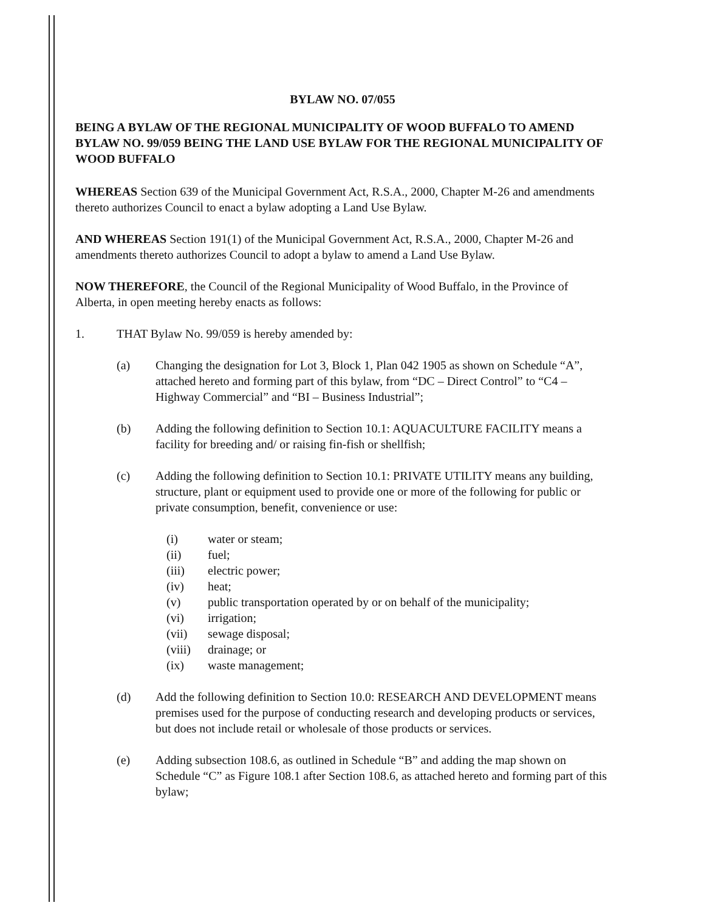BYLAW NO. 07/055
BEING A BYLAW OF THE REGIONAL MUNICIPALITY OF WOOD BUFFALO TO AMEND BYLAW NO. 99/059 BEING THE LAND USE BYLAW FOR THE REGIONAL MUNICIPALITY OF WOOD BUFFALO
WHEREAS Section 639 of the Municipal Government Act, R.S.A., 2000, Chapter M-26 and amendments thereto authorizes Council to enact a bylaw adopting a Land Use Bylaw.
AND WHEREAS Section 191(1) of the Municipal Government Act, R.S.A., 2000, Chapter M-26 and amendments thereto authorizes Council to adopt a bylaw to amend a Land Use Bylaw.
NOW THEREFORE, the Council of the Regional Municipality of Wood Buffalo, in the Province of Alberta, in open meeting hereby enacts as follows:
1. THAT Bylaw No. 99/059 is hereby amended by:
(a) Changing the designation for Lot 3, Block 1, Plan 042 1905 as shown on Schedule “A”, attached hereto and forming part of this bylaw, from “DC – Direct Control” to “C4 – Highway Commercial” and “BI – Business Industrial”;
(b) Adding the following definition to Section 10.1: AQUACULTURE FACILITY means a facility for breeding and/ or raising fin-fish or shellfish;
(c) Adding the following definition to Section 10.1: PRIVATE UTILITY means any building, structure, plant or equipment used to provide one or more of the following for public or private consumption, benefit, convenience or use:
(i) water or steam;
(ii) fuel;
(iii) electric power;
(iv) heat;
(v) public transportation operated by or on behalf of the municipality;
(vi) irrigation;
(vii) sewage disposal;
(viii) drainage; or
(ix) waste management;
(d) Add the following definition to Section 10.0: RESEARCH AND DEVELOPMENT means premises used for the purpose of conducting research and developing products or services, but does not include retail or wholesale of those products or services.
(e) Adding subsection 108.6, as outlined in Schedule “B” and adding the map shown on Schedule “C” as Figure 108.1 after Section 108.6, as attached hereto and forming part of this bylaw;